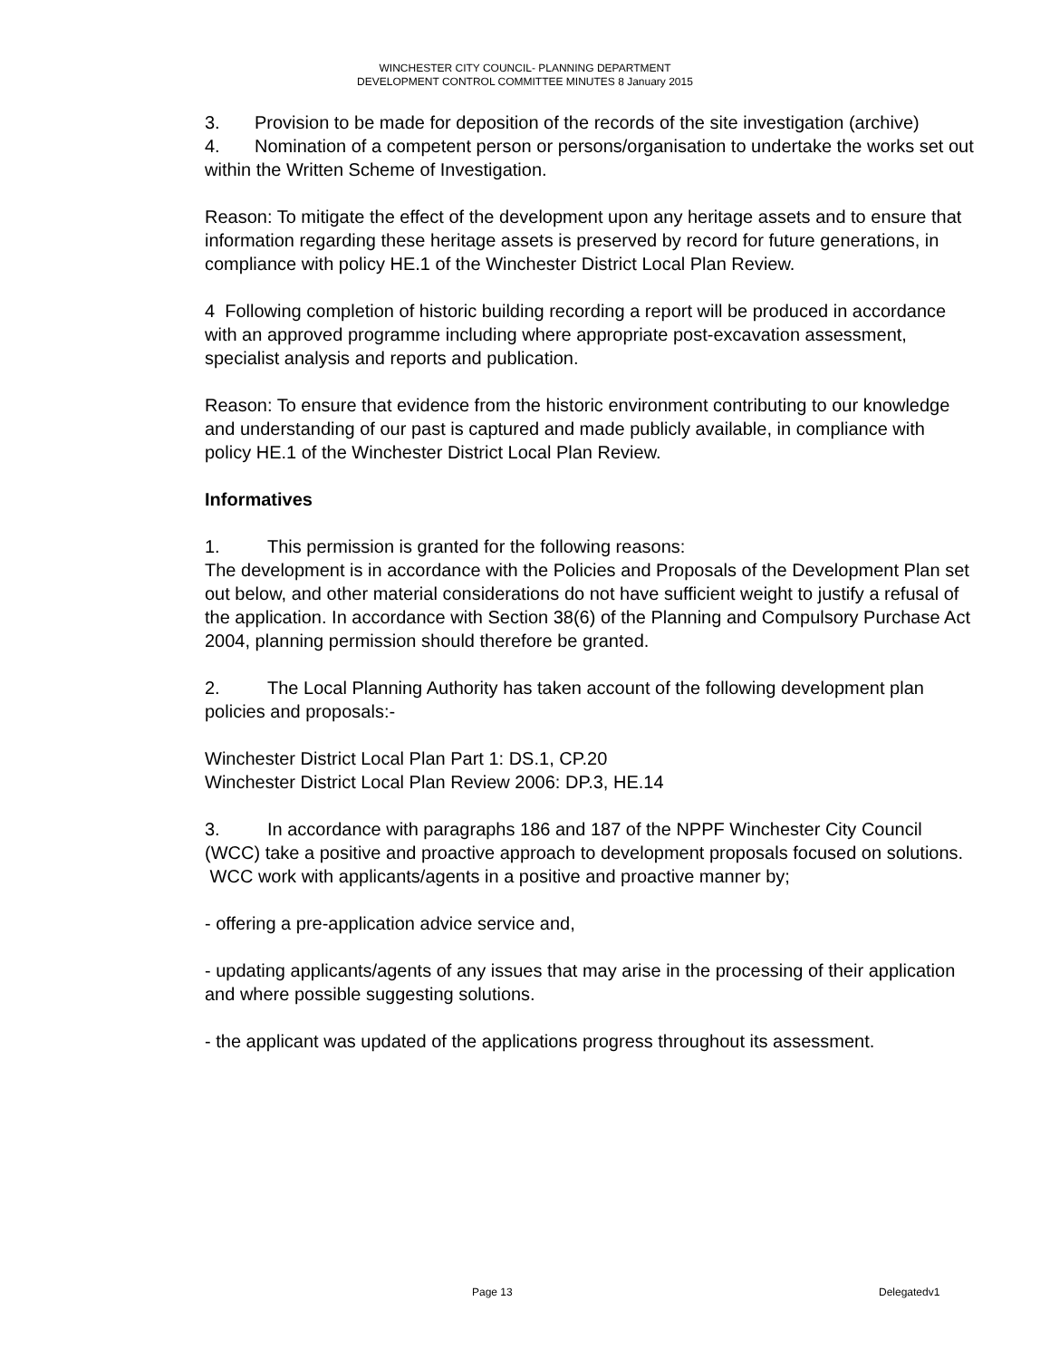WINCHESTER CITY COUNCIL- PLANNING DEPARTMENT
DEVELOPMENT CONTROL COMMITTEE MINUTES 8 January 2015
3. Provision to be made for deposition of the records of the site investigation (archive)
4. Nomination of a competent person or persons/organisation to undertake the works set out within the Written Scheme of Investigation.
Reason: To mitigate the effect of the development upon any heritage assets and to ensure that information regarding these heritage assets is preserved by record for future generations, in compliance with policy HE.1 of the Winchester District Local Plan Review.
4 Following completion of historic building recording a report will be produced in accordance with an approved programme including where appropriate post-excavation assessment, specialist analysis and reports and publication.
Reason: To ensure that evidence from the historic environment contributing to our knowledge and understanding of our past is captured and made publicly available, in compliance with policy HE.1 of the Winchester District Local Plan Review.
Informatives
1. This permission is granted for the following reasons:
The development is in accordance with the Policies and Proposals of the Development Plan set out below, and other material considerations do not have sufficient weight to justify a refusal of the application. In accordance with Section 38(6) of the Planning and Compulsory Purchase Act 2004, planning permission should therefore be granted.
2. The Local Planning Authority has taken account of the following development plan policies and proposals:-
Winchester District Local Plan Part 1: DS.1, CP.20
Winchester District Local Plan Review 2006: DP.3, HE.14
3. In accordance with paragraphs 186 and 187 of the NPPF Winchester City Council (WCC) take a positive and proactive approach to development proposals focused on solutions. WCC work with applicants/agents in a positive and proactive manner by;
- offering a pre-application advice service and,
- updating applicants/agents of any issues that may arise in the processing of their application and where possible suggesting solutions.
- the applicant was updated of the applications progress throughout its assessment.
Page 13 Delegatedv1